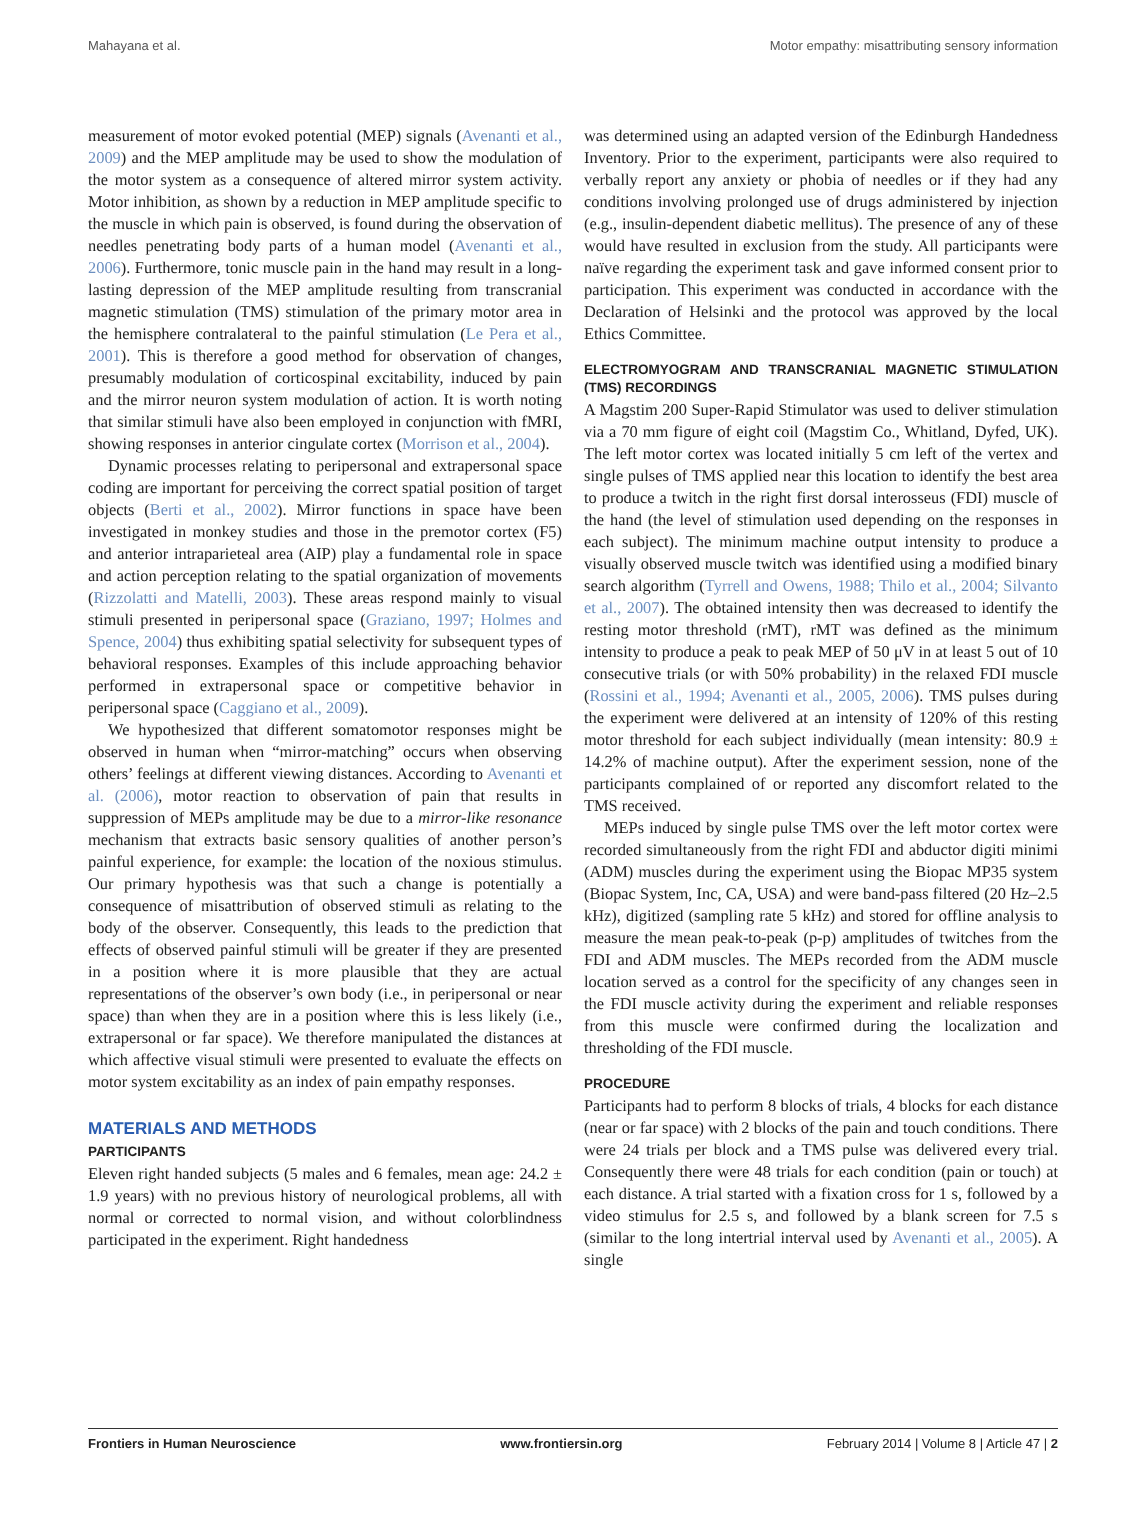Mahayana et al. Motor empathy: misattributing sensory information
measurement of motor evoked potential (MEP) signals (Avenanti et al., 2009) and the MEP amplitude may be used to show the modulation of the motor system as a consequence of altered mirror system activity. Motor inhibition, as shown by a reduction in MEP amplitude specific to the muscle in which pain is observed, is found during the observation of needles penetrating body parts of a human model (Avenanti et al., 2006). Furthermore, tonic muscle pain in the hand may result in a long-lasting depression of the MEP amplitude resulting from transcranial magnetic stimulation (TMS) stimulation of the primary motor area in the hemisphere contralateral to the painful stimulation (Le Pera et al., 2001). This is therefore a good method for observation of changes, presumably modulation of corticospinal excitability, induced by pain and the mirror neuron system modulation of action. It is worth noting that similar stimuli have also been employed in conjunction with fMRI, showing responses in anterior cingulate cortex (Morrison et al., 2004).
Dynamic processes relating to peripersonal and extrapersonal space coding are important for perceiving the correct spatial position of target objects (Berti et al., 2002). Mirror functions in space have been investigated in monkey studies and those in the premotor cortex (F5) and anterior intraparieteal area (AIP) play a fundamental role in space and action perception relating to the spatial organization of movements (Rizzolatti and Matelli, 2003). These areas respond mainly to visual stimuli presented in peripersonal space (Graziano, 1997; Holmes and Spence, 2004) thus exhibiting spatial selectivity for subsequent types of behavioral responses. Examples of this include approaching behavior performed in extrapersonal space or competitive behavior in peripersonal space (Caggiano et al., 2009).
We hypothesized that different somatomotor responses might be observed in human when “mirror-matching” occurs when observing others’ feelings at different viewing distances. According to Avenanti et al. (2006), motor reaction to observation of pain that results in suppression of MEPs amplitude may be due to a mirror-like resonance mechanism that extracts basic sensory qualities of another person’s painful experience, for example: the location of the noxious stimulus. Our primary hypothesis was that such a change is potentially a consequence of misattribution of observed stimuli as relating to the body of the observer. Consequently, this leads to the prediction that effects of observed painful stimuli will be greater if they are presented in a position where it is more plausible that they are actual representations of the observer’s own body (i.e., in peripersonal or near space) than when they are in a position where this is less likely (i.e., extrapersonal or far space). We therefore manipulated the distances at which affective visual stimuli were presented to evaluate the effects on motor system excitability as an index of pain empathy responses.
MATERIALS AND METHODS
PARTICIPANTS
Eleven right handed subjects (5 males and 6 females, mean age: 24.2 ± 1.9 years) with no previous history of neurological problems, all with normal or corrected to normal vision, and without colorblindness participated in the experiment. Right handedness
was determined using an adapted version of the Edinburgh Handedness Inventory. Prior to the experiment, participants were also required to verbally report any anxiety or phobia of needles or if they had any conditions involving prolonged use of drugs administered by injection (e.g., insulin-dependent diabetic mellitus). The presence of any of these would have resulted in exclusion from the study. All participants were naïve regarding the experiment task and gave informed consent prior to participation. This experiment was conducted in accordance with the Declaration of Helsinki and the protocol was approved by the local Ethics Committee.
ELECTROMYOGRAM AND TRANSCRANIAL MAGNETIC STIMULATION (TMS) RECORDINGS
A Magstim 200 Super-Rapid Stimulator was used to deliver stimulation via a 70 mm figure of eight coil (Magstim Co., Whitland, Dyfed, UK). The left motor cortex was located initially 5 cm left of the vertex and single pulses of TMS applied near this location to identify the best area to produce a twitch in the right first dorsal interosseus (FDI) muscle of the hand (the level of stimulation used depending on the responses in each subject). The minimum machine output intensity to produce a visually observed muscle twitch was identified using a modified binary search algorithm (Tyrrell and Owens, 1988; Thilo et al., 2004; Silvanto et al., 2007). The obtained intensity then was decreased to identify the resting motor threshold (rMT), rMT was defined as the minimum intensity to produce a peak to peak MEP of 50 μV in at least 5 out of 10 consecutive trials (or with 50% probability) in the relaxed FDI muscle (Rossini et al., 1994; Avenanti et al., 2005, 2006). TMS pulses during the experiment were delivered at an intensity of 120% of this resting motor threshold for each subject individually (mean intensity: 80.9 ± 14.2% of machine output). After the experiment session, none of the participants complained of or reported any discomfort related to the TMS received.
MEPs induced by single pulse TMS over the left motor cortex were recorded simultaneously from the right FDI and abductor digiti minimi (ADM) muscles during the experiment using the Biopac MP35 system (Biopac System, Inc, CA, USA) and were band-pass filtered (20 Hz–2.5 kHz), digitized (sampling rate 5 kHz) and stored for offline analysis to measure the mean peak-to-peak (p-p) amplitudes of twitches from the FDI and ADM muscles. The MEPs recorded from the ADM muscle location served as a control for the specificity of any changes seen in the FDI muscle activity during the experiment and reliable responses from this muscle were confirmed during the localization and thresholding of the FDI muscle.
PROCEDURE
Participants had to perform 8 blocks of trials, 4 blocks for each distance (near or far space) with 2 blocks of the pain and touch conditions. There were 24 trials per block and a TMS pulse was delivered every trial. Consequently there were 48 trials for each condition (pain or touch) at each distance. A trial started with a fixation cross for 1 s, followed by a video stimulus for 2.5 s, and followed by a blank screen for 7.5 s (similar to the long intertrial interval used by Avenanti et al., 2005). A single
Frontiers in Human Neuroscience www.frontiersin.org February 2014 | Volume 8 | Article 47 | 2